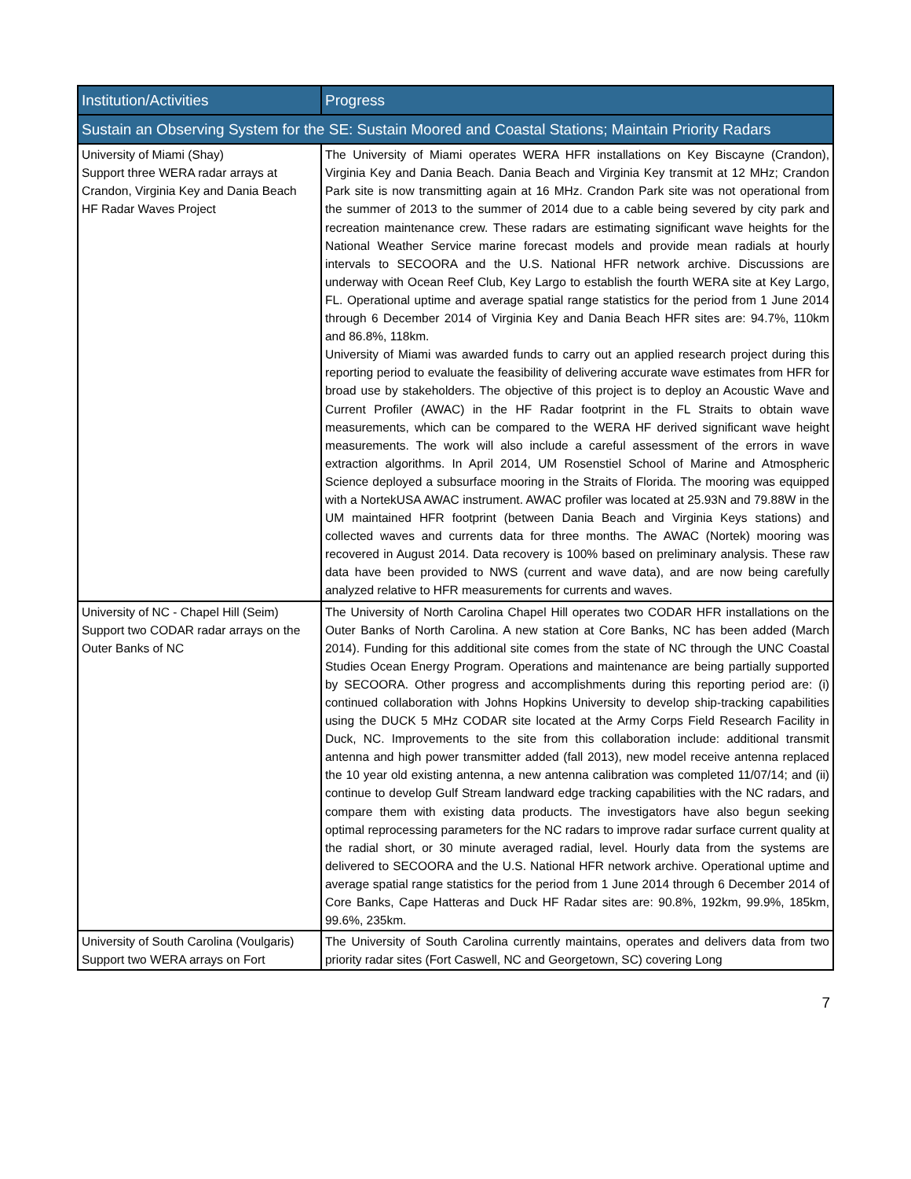| Institution/Activities | Progress |
| --- | --- |
| Sustain an Observing System for the SE: Sustain Moored and Coastal Stations; Maintain Priority Radars | |
| University of Miami (Shay) Support three WERA radar arrays at Crandon, Virginia Key and Dania Beach HF Radar Waves Project | The University of Miami operates WERA HFR installations on Key Biscayne (Crandon), Virginia Key and Dania Beach. Dania Beach and Virginia Key transmit at 12 MHz; Crandon Park site is now transmitting again at 16 MHz. Crandon Park site was not operational from the summer of 2013 to the summer of 2014 due to a cable being severed by city park and recreation maintenance crew. These radars are estimating significant wave heights for the National Weather Service marine forecast models and provide mean radials at hourly intervals to SECOORA and the U.S. National HFR network archive. Discussions are underway with Ocean Reef Club, Key Largo to establish the fourth WERA site at Key Largo, FL. Operational uptime and average spatial range statistics for the period from 1 June 2014 through 6 December 2014 of Virginia Key and Dania Beach HFR sites are: 94.7%, 110km and 86.8%, 118km. University of Miami was awarded funds to carry out an applied research project during this reporting period to evaluate the feasibility of delivering accurate wave estimates from HFR for broad use by stakeholders. The objective of this project is to deploy an Acoustic Wave and Current Profiler (AWAC) in the HF Radar footprint in the FL Straits to obtain wave measurements, which can be compared to the WERA HF derived significant wave height measurements. The work will also include a careful assessment of the errors in wave extraction algorithms. In April 2014, UM Rosenstiel School of Marine and Atmospheric Science deployed a subsurface mooring in the Straits of Florida. The mooring was equipped with a NortekUSA AWAC instrument. AWAC profiler was located at 25.93N and 79.88W in the UM maintained HFR footprint (between Dania Beach and Virginia Keys stations) and collected waves and currents data for three months. The AWAC (Nortek) mooring was recovered in August 2014. Data recovery is 100% based on preliminary analysis. These raw data have been provided to NWS (current and wave data), and are now being carefully analyzed relative to HFR measurements for currents and waves. |
| University of NC - Chapel Hill (Seim) Support two CODAR radar arrays on the Outer Banks of NC | The University of North Carolina Chapel Hill operates two CODAR HFR installations on the Outer Banks of North Carolina. A new station at Core Banks, NC has been added (March 2014). Funding for this additional site comes from the state of NC through the UNC Coastal Studies Ocean Energy Program. Operations and maintenance are being partially supported by SECOORA. Other progress and accomplishments during this reporting period are: (i) continued collaboration with Johns Hopkins University to develop ship-tracking capabilities using the DUCK 5 MHz CODAR site located at the Army Corps Field Research Facility in Duck, NC. Improvements to the site from this collaboration include: additional transmit antenna and high power transmitter added (fall 2013), new model receive antenna replaced the 10 year old existing antenna, a new antenna calibration was completed 11/07/14; and (ii) continue to develop Gulf Stream landward edge tracking capabilities with the NC radars, and compare them with existing data products. The investigators have also begun seeking optimal reprocessing parameters for the NC radars to improve radar surface current quality at the radial short, or 30 minute averaged radial, level. Hourly data from the systems are delivered to SECOORA and the U.S. National HFR network archive. Operational uptime and average spatial range statistics for the period from 1 June 2014 through 6 December 2014 of Core Banks, Cape Hatteras and Duck HF Radar sites are: 90.8%, 192km, 99.9%, 185km, 99.6%, 235km. |
| University of South Carolina (Voulgaris) Support two WERA arrays on Fort | The University of South Carolina currently maintains, operates and delivers data from two priority radar sites (Fort Caswell, NC and Georgetown, SC) covering Long |
7